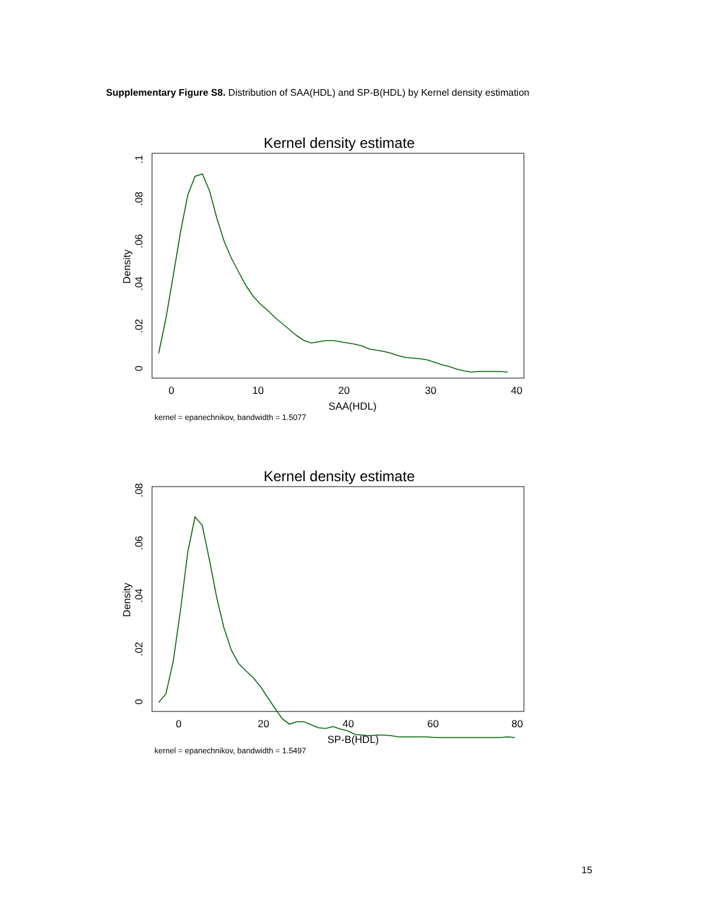Supplementary Figure S8. Distribution of SAA(HDL) and SP-B(HDL) by Kernel density estimation
Kernel density estimate
0
10
20
30
40
SAA(HDL)
0
.02
.04
.06
.08
.1
Density
kernel = epanechnikov, bandwidth = 1.5077
Kernel density estimate
0
20
40
60
80
SP-B(HDL)
0
.02
.04
.06
.08
Density
kernel = epanechnikov, bandwidth = 1.5497
15